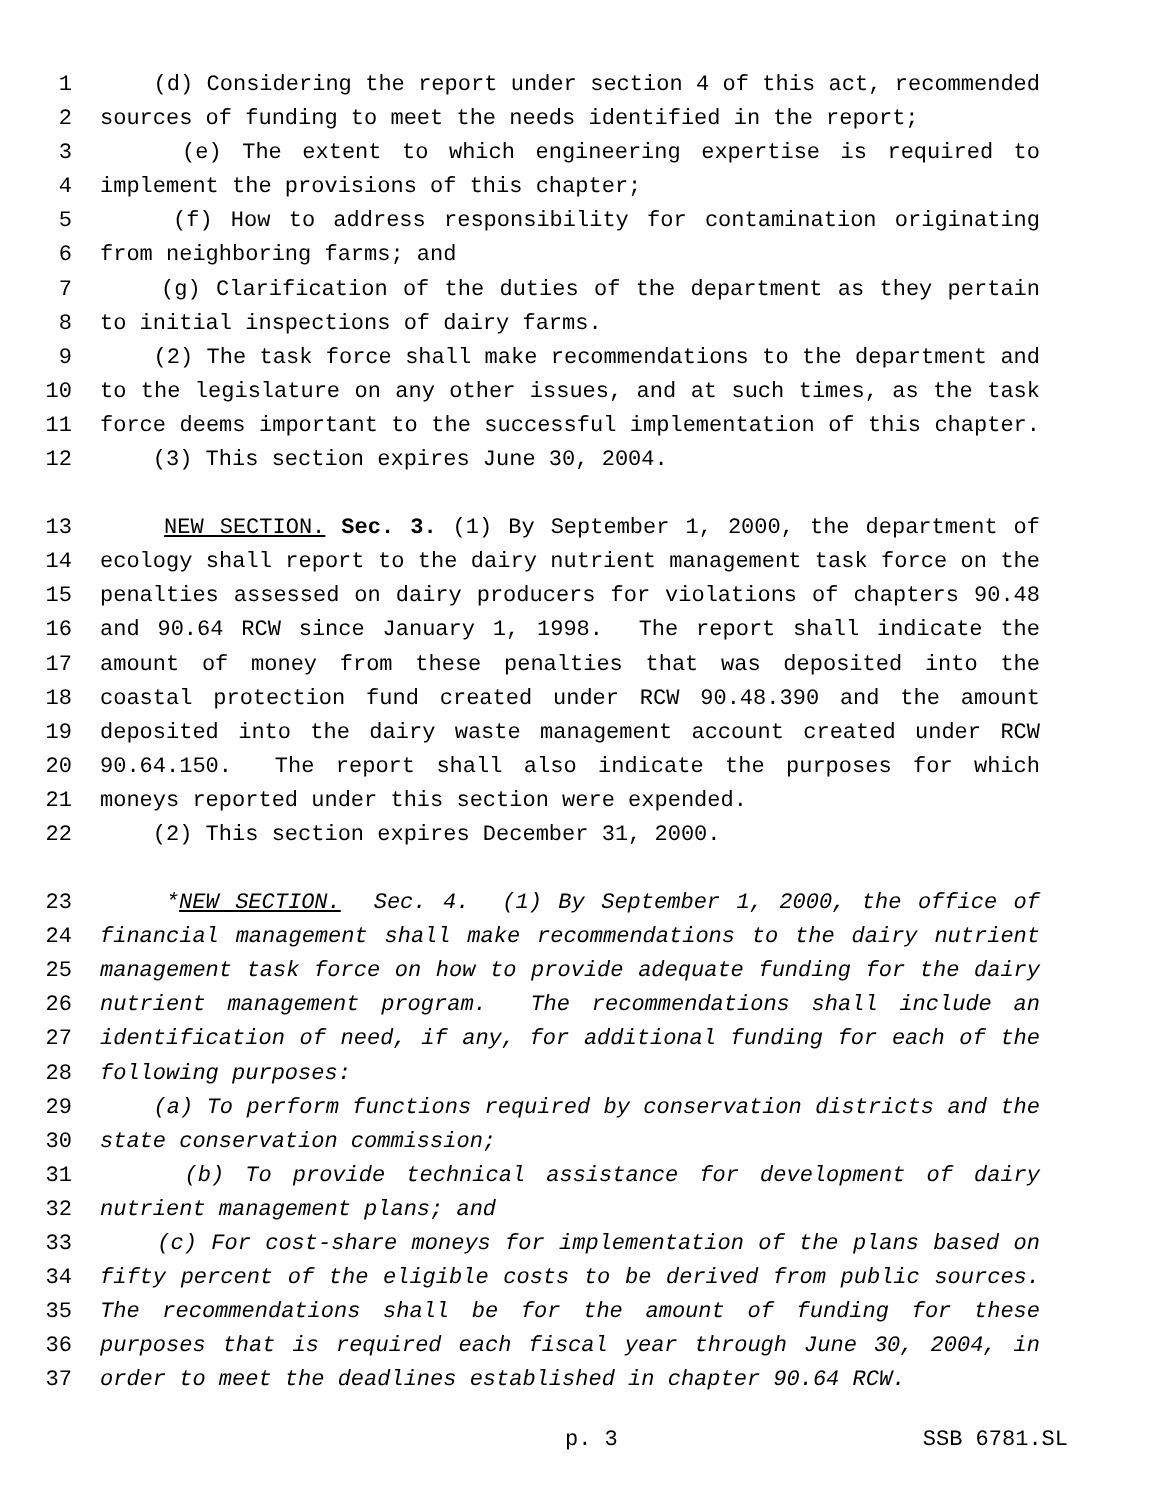1 (d) Considering the report under section 4 of this act, recommended
2 sources of funding to meet the needs identified in the report;
3 (e) The extent to which engineering expertise is required to
4 implement the provisions of this chapter;
5 (f) How to address responsibility for contamination originating
6 from neighboring farms; and
7 (g) Clarification of the duties of the department as they pertain
8 to initial inspections of dairy farms.
9 (2) The task force shall make recommendations to the department and
10 to the legislature on any other issues, and at such times, as the task
11 force deems important to the successful implementation of this chapter.
12 (3) This section expires June 30, 2004.
13 NEW SECTION. Sec. 3. (1) By September 1, 2000, the department of
14 ecology shall report to the dairy nutrient management task force on the
15 penalties assessed on dairy producers for violations of chapters 90.48
16 and 90.64 RCW since January 1, 1998. The report shall indicate the
17 amount of money from these penalties that was deposited into the
18 coastal protection fund created under RCW 90.48.390 and the amount
19 deposited into the dairy waste management account created under RCW
20 90.64.150. The report shall also indicate the purposes for which
21 moneys reported under this section were expended.
22 (2) This section expires December 31, 2000.
23 *NEW SECTION. Sec. 4. (1) By September 1, 2000, the office of
24 financial management shall make recommendations to the dairy nutrient
25 management task force on how to provide adequate funding for the dairy
26 nutrient management program. The recommendations shall include an
27 identification of need, if any, for additional funding for each of the
28 following purposes:
29 (a) To perform functions required by conservation districts and the
30 state conservation commission;
31 (b) To provide technical assistance for development of dairy
32 nutrient management plans; and
33 (c) For cost-share moneys for implementation of the plans based on
34 fifty percent of the eligible costs to be derived from public sources.
35 The recommendations shall be for the amount of funding for these
36 purposes that is required each fiscal year through June 30, 2004, in
37 order to meet the deadlines established in chapter 90.64 RCW.
p. 3 SSB 6781.SL